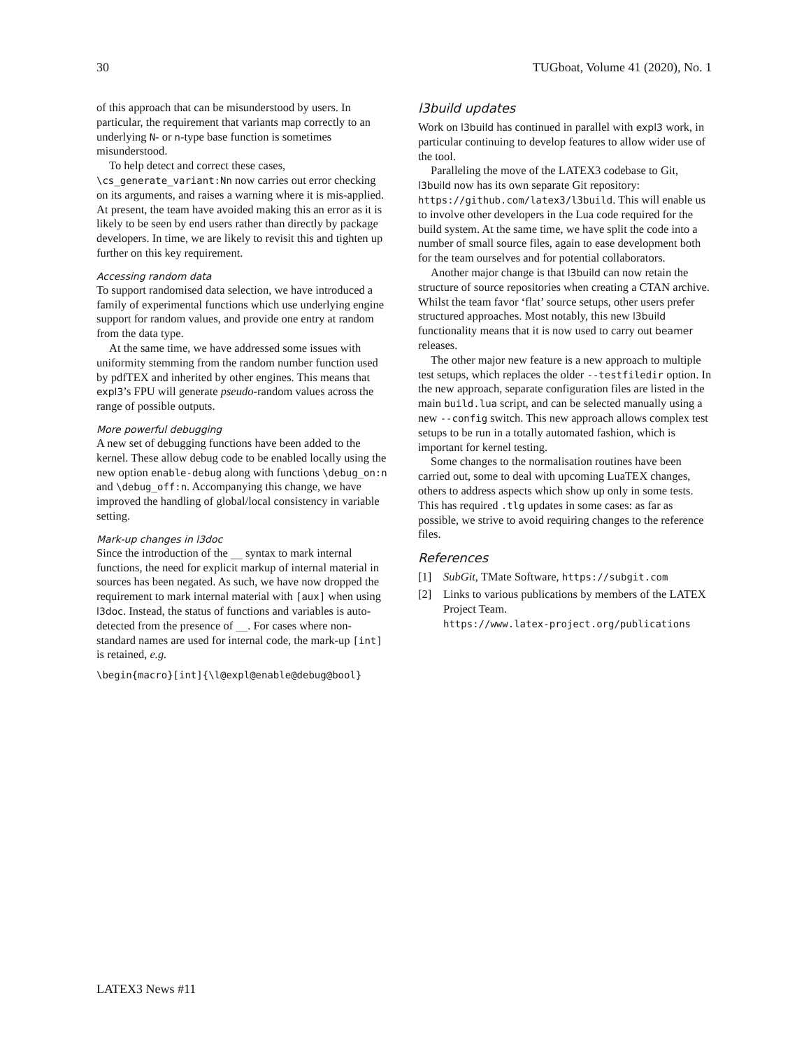30 TUGboat, Volume 41 (2020), No. 1
of this approach that can be misunderstood by users. In particular, the requirement that variants map correctly to an underlying N- or n-type base function is sometimes misunderstood.
To help detect and correct these cases, \cs_generate_variant:Nn now carries out error checking on its arguments, and raises a warning where it is mis-applied. At present, the team have avoided making this an error as it is likely to be seen by end users rather than directly by package developers. In time, we are likely to revisit this and tighten up further on this key requirement.
Accessing random data
To support randomised data selection, we have introduced a family of experimental functions which use underlying engine support for random values, and provide one entry at random from the data type.
At the same time, we have addressed some issues with uniformity stemming from the random number function used by pdfTEX and inherited by other engines. This means that expl3’s FPU will generate pseudo-random values across the range of possible outputs.
More powerful debugging
A new set of debugging functions have been added to the kernel. These allow debug code to be enabled locally using the new option enable-debug along with functions \debug_on:n and \debug_off:n. Accompanying this change, we have improved the handling of global/local consistency in variable setting.
Mark-up changes in l3doc
Since the introduction of the __ syntax to mark internal functions, the need for explicit markup of internal material in sources has been negated. As such, we have now dropped the requirement to mark internal material with [aux] when using l3doc. Instead, the status of functions and variables is auto-detected from the presence of __. For cases where non-standard names are used for internal code, the mark-up [int] is retained, e.g.
\begin{macro}[int]{\l@expl@enable@debug@bool}
l3build updates
Work on l3build has continued in parallel with expl3 work, in particular continuing to develop features to allow wider use of the tool.
Paralleling the move of the LATEX3 codebase to Git, l3build now has its own separate Git repository: https://github.com/latex3/l3build. This will enable us to involve other developers in the Lua code required for the build system. At the same time, we have split the code into a number of small source files, again to ease development both for the team ourselves and for potential collaborators.
Another major change is that l3build can now retain the structure of source repositories when creating a CTAN archive. Whilst the team favor ‘flat’ source setups, other users prefer structured approaches. Most notably, this new l3build functionality means that it is now used to carry out beamer releases.
The other major new feature is a new approach to multiple test setups, which replaces the older --testfiledir option. In the new approach, separate configuration files are listed in the main build.lua script, and can be selected manually using a new --config switch. This new approach allows complex test setups to be run in a totally automated fashion, which is important for kernel testing.
Some changes to the normalisation routines have been carried out, some to deal with upcoming LuaTEX changes, others to address aspects which show up only in some tests. This has required .tlg updates in some cases: as far as possible, we strive to avoid requiring changes to the reference files.
References
[1] SubGit, TMate Software, https://subgit.com
[2] Links to various publications by members of the LATEX Project Team.
https://www.latex-project.org/publications
LATEX3 News #11